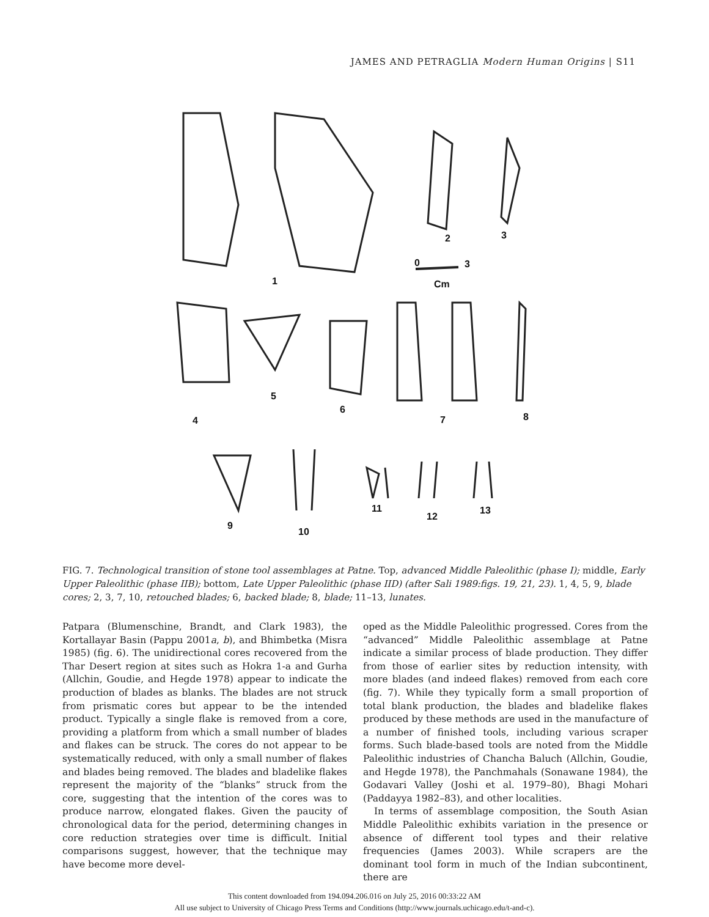JAMES AND PETRAGLIA Modern Human Origins | S11
1
2
3
0
3
Cm
4
5
6
7
8
9
10
11
12
13
FIG. 7. Technological transition of stone tool assemblages at Patne. Top, advanced Middle Paleolithic (phase I); middle, Early Upper Paleolithic (phase IIB); bottom, Late Upper Paleolithic (phase IID) (after Sali 1989:figs. 19, 21, 23). 1, 4, 5, 9, blade cores; 2, 3, 7, 10, retouched blades; 6, backed blade; 8, blade; 11–13, lunates.
Patpara (Blumenschine, Brandt, and Clark 1983), the Kortallayar Basin (Pappu 2001a, b), and Bhimbetka (Misra 1985) (fig. 6). The unidirectional cores recovered from the Thar Desert region at sites such as Hokra 1-a and Gurha (Allchin, Goudie, and Hegde 1978) appear to indicate the production of blades as blanks. The blades are not struck from prismatic cores but appear to be the intended product. Typically a single flake is removed from a core, providing a platform from which a small number of blades and flakes can be struck. The cores do not appear to be systematically reduced, with only a small number of flakes and blades being removed. The blades and bladelike flakes represent the majority of the “blanks” struck from the core, suggesting that the intention of the cores was to produce narrow, elongated flakes. Given the paucity of chronological data for the period, determining changes in core reduction strategies over time is difficult. Initial comparisons suggest, however, that the technique may have become more devel-
oped as the Middle Paleolithic progressed. Cores from the “advanced” Middle Paleolithic assemblage at Patne indicate a similar process of blade production. They differ from those of earlier sites by reduction intensity, with more blades (and indeed flakes) removed from each core (fig. 7). While they typically form a small proportion of total blank production, the blades and bladelike flakes produced by these methods are used in the manufacture of a number of finished tools, including various scraper forms. Such blade-based tools are noted from the Middle Paleolithic industries of Chancha Baluch (Allchin, Goudie, and Hegde 1978), the Panchmahals (Sonawane 1984), the Godavari Valley (Joshi et al. 1979–80), Bhagi Mohari (Paddayya 1982–83), and other localities.
In terms of assemblage composition, the South Asian Middle Paleolithic exhibits variation in the presence or absence of different tool types and their relative frequencies (James 2003). While scrapers are the dominant tool form in much of the Indian subcontinent, there are
This content downloaded from 194.094.206.016 on July 25, 2016 00:33:22 AM
All use subject to University of Chicago Press Terms and Conditions (http://www.journals.uchicago.edu/t-and-c).